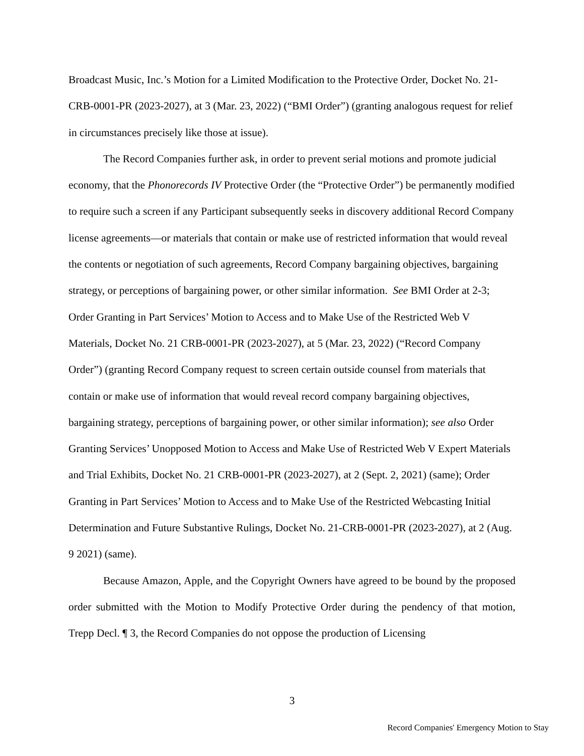Broadcast Music, Inc.’s Motion for a Limited Modification to the Protective Order, Docket No. 21-CRB-0001-PR (2023-2027), at 3 (Mar. 23, 2022) (“BMI Order”) (granting analogous request for relief in circumstances precisely like those at issue).
The Record Companies further ask, in order to prevent serial motions and promote judicial economy, that the Phonorecords IV Protective Order (the “Protective Order”) be permanently modified to require such a screen if any Participant subsequently seeks in discovery additional Record Company license agreements—or materials that contain or make use of restricted information that would reveal the contents or negotiation of such agreements, Record Company bargaining objectives, bargaining strategy, or perceptions of bargaining power, or other similar information. See BMI Order at 2-3; Order Granting in Part Services’ Motion to Access and to Make Use of the Restricted Web V Materials, Docket No. 21 CRB-0001-PR (2023-2027), at 5 (Mar. 23, 2022) (“Record Company Order”) (granting Record Company request to screen certain outside counsel from materials that contain or make use of information that would reveal record company bargaining objectives, bargaining strategy, perceptions of bargaining power, or other similar information); see also Order Granting Services’ Unopposed Motion to Access and Make Use of Restricted Web V Expert Materials and Trial Exhibits, Docket No. 21 CRB-0001-PR (2023-2027), at 2 (Sept. 2, 2021) (same); Order Granting in Part Services’ Motion to Access and to Make Use of the Restricted Webcasting Initial Determination and Future Substantive Rulings, Docket No. 21-CRB-0001-PR (2023-2027), at 2 (Aug. 9 2021) (same).
Because Amazon, Apple, and the Copyright Owners have agreed to be bound by the proposed order submitted with the Motion to Modify Protective Order during the pendency of that motion, Trepp Decl. ¶ 3, the Record Companies do not oppose the production of Licensing
3
Record Companies' Emergency Motion to Stay